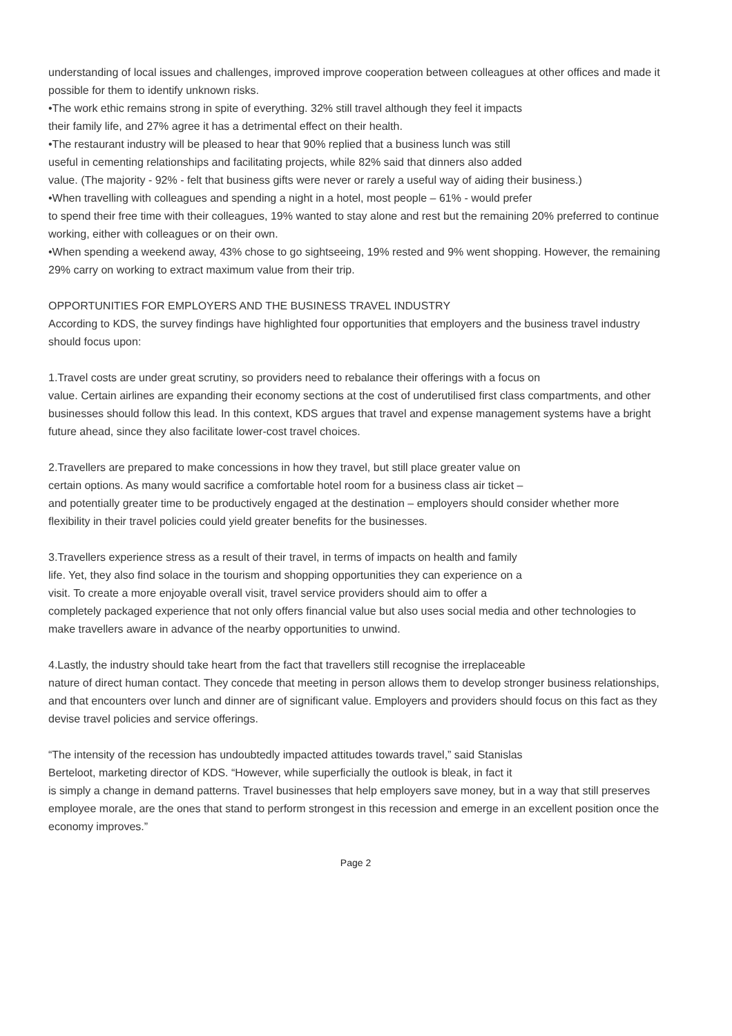understanding of local issues and challenges, improved improve cooperation between colleagues at other offices and made it possible for them to identify unknown risks.
•The work ethic remains strong in spite of everything. 32% still travel although they feel it impacts
their family life, and 27% agree it has a detrimental effect on their health.
•The restaurant industry will be pleased to hear that 90% replied that a business lunch was still
useful in cementing relationships and facilitating projects, while 82% said that dinners also added
value. (The majority - 92% - felt that business gifts were never or rarely a useful way of aiding their business.)
•When travelling with colleagues and spending a night in a hotel, most people – 61% - would prefer
to spend their free time with their colleagues, 19% wanted to stay alone and rest but the remaining 20% preferred to continue working, either with colleagues or on their own.
•When spending a weekend away, 43% chose to go sightseeing, 19% rested and 9% went shopping. However, the remaining 29% carry on working to extract maximum value from their trip.
OPPORTUNITIES FOR EMPLOYERS AND THE BUSINESS TRAVEL INDUSTRY
According to KDS, the survey findings have highlighted four opportunities that employers and the business travel industry should focus upon:
1.Travel costs are under great scrutiny, so providers need to rebalance their offerings with a focus on
value. Certain airlines are expanding their economy sections at the cost of underutilised first class compartments, and other businesses should follow this lead. In this context, KDS argues that travel and expense management systems have a bright future ahead, since they also facilitate lower-cost travel choices.
2.Travellers are prepared to make concessions in how they travel, but still place greater value on
certain options. As many would sacrifice a comfortable hotel room for a business class air ticket –
and potentially greater time to be productively engaged at the destination – employers should consider whether more flexibility in their travel policies could yield greater benefits for the businesses.
3.Travellers experience stress as a result of their travel, in terms of impacts on health and family
life. Yet, they also find solace in the tourism and shopping opportunities they can experience on a
visit. To create a more enjoyable overall visit, travel service providers should aim to offer a
completely packaged experience that not only offers financial value but also uses social media and other technologies to make travellers aware in advance of the nearby opportunities to unwind.
4.Lastly, the industry should take heart from the fact that travellers still recognise the irreplaceable
nature of direct human contact. They concede that meeting in person allows them to develop stronger business relationships, and that encounters over lunch and dinner are of significant value. Employers and providers should focus on this fact as they devise travel policies and service offerings.
“The intensity of the recession has undoubtedly impacted attitudes towards travel,” said Stanislas
Berteloot, marketing director of KDS. “However, while superficially the outlook is bleak, in fact it
is simply a change in demand patterns. Travel businesses that help employers save money, but in a way that still preserves employee morale, are the ones that stand to perform strongest in this recession and emerge in an excellent position once the economy improves.”
Page 2